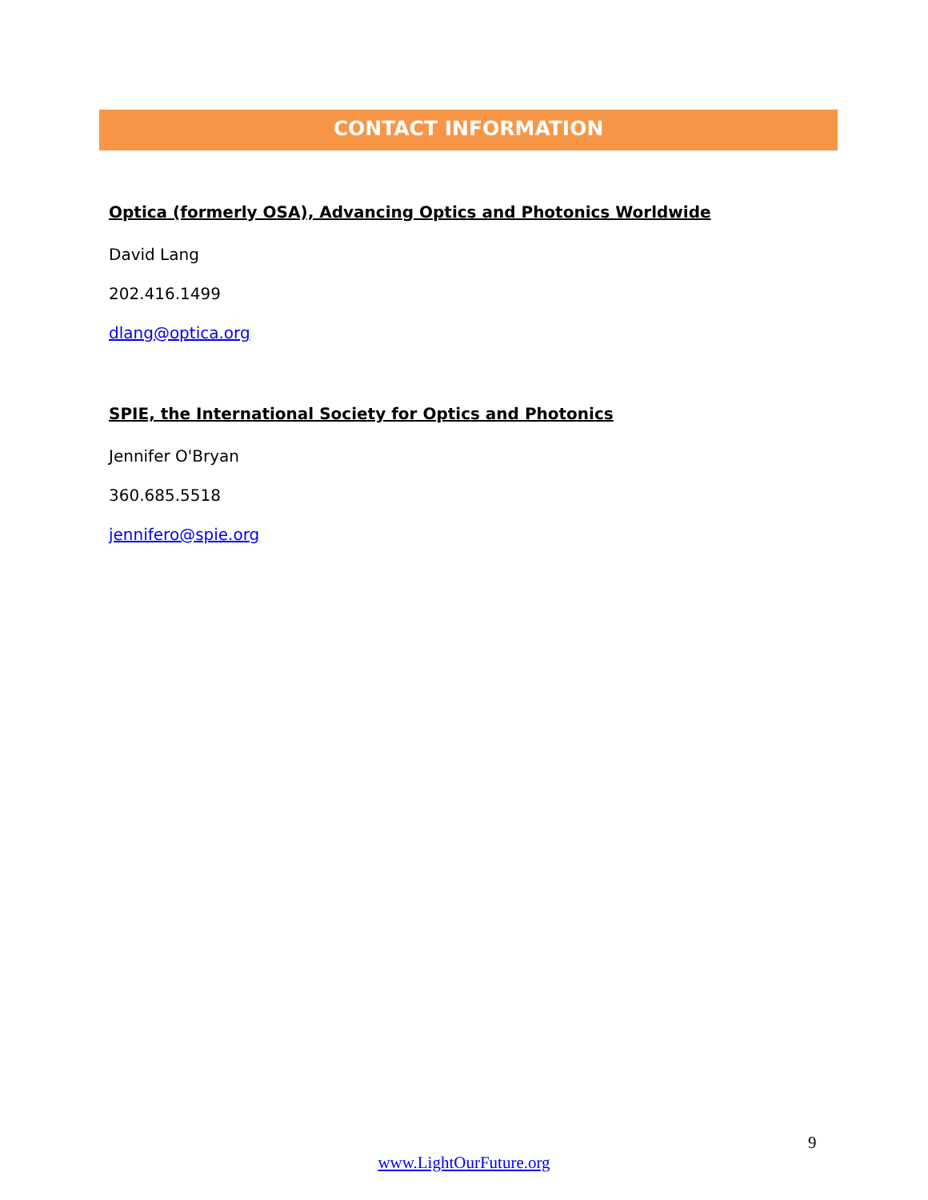CONTACT INFORMATION
Optica (formerly OSA), Advancing Optics and Photonics Worldwide
David Lang
202.416.1499
dlang@optica.org
SPIE, the International Society for Optics and Photonics
Jennifer O'Bryan
360.685.5518
jennifero@spie.org
9
www.LightOurFuture.org